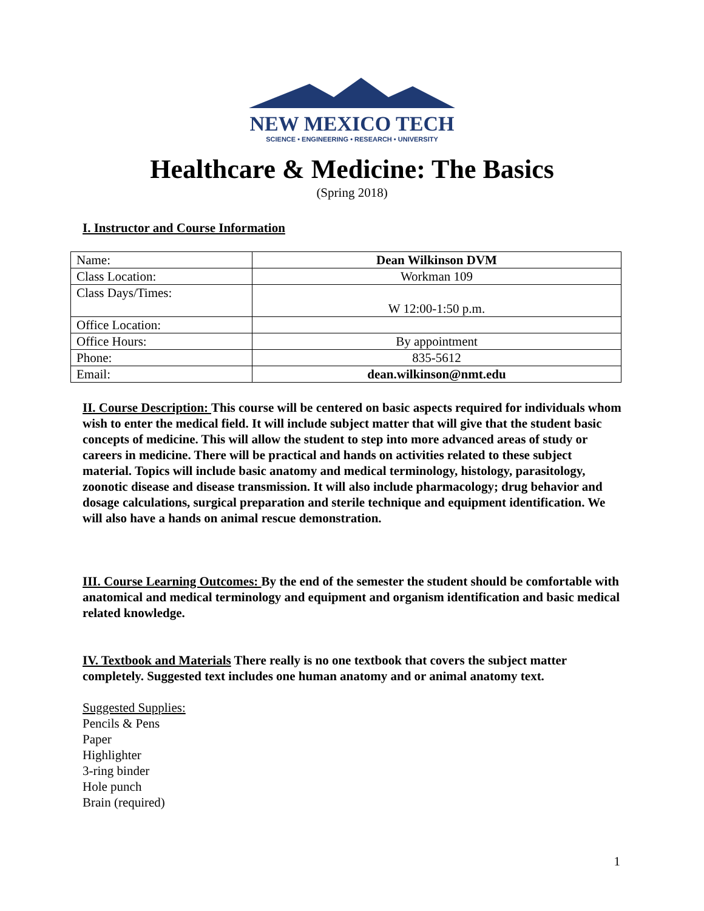NEW MEXICO TECH
SCIENCE • ENGINEERING • RESEARCH • UNIVERSITY
Healthcare & Medicine: The Basics
(Spring 2018)
I. Instructor and Course Information
| Name: | Dean Wilkinson DVM |
| Class Location: | Workman 109 |
| Class Days/Times: | W 12:00-1:50 p.m. |
| Office Location: | |
| Office Hours: | By appointment |
| Phone: | 835-5612 |
| Email: | dean.wilkinson@nmt.edu |
II. Course Description: This course will be centered on basic aspects required for individuals whom wish to enter the medical field. It will include subject matter that will give that the student basic concepts of medicine. This will allow the student to step into more advanced areas of study or careers in medicine. There will be practical and hands on activities related to these subject material. Topics will include basic anatomy and medical terminology, histology, parasitology, zoonotic disease and disease transmission. It will also include pharmacology; drug behavior and dosage calculations, surgical preparation and sterile technique and equipment identification. We will also have a hands on animal rescue demonstration.
III. Course Learning Outcomes: By the end of the semester the student should be comfortable with anatomical and medical terminology and equipment and organism identification and basic medical related knowledge.
IV. Textbook and Materials There really is no one textbook that covers the subject matter completely. Suggested text includes one human anatomy and or animal anatomy text.
Suggested Supplies:
Pencils & Pens
Paper
Highlighter
3-ring binder
Hole punch
Brain (required)
1